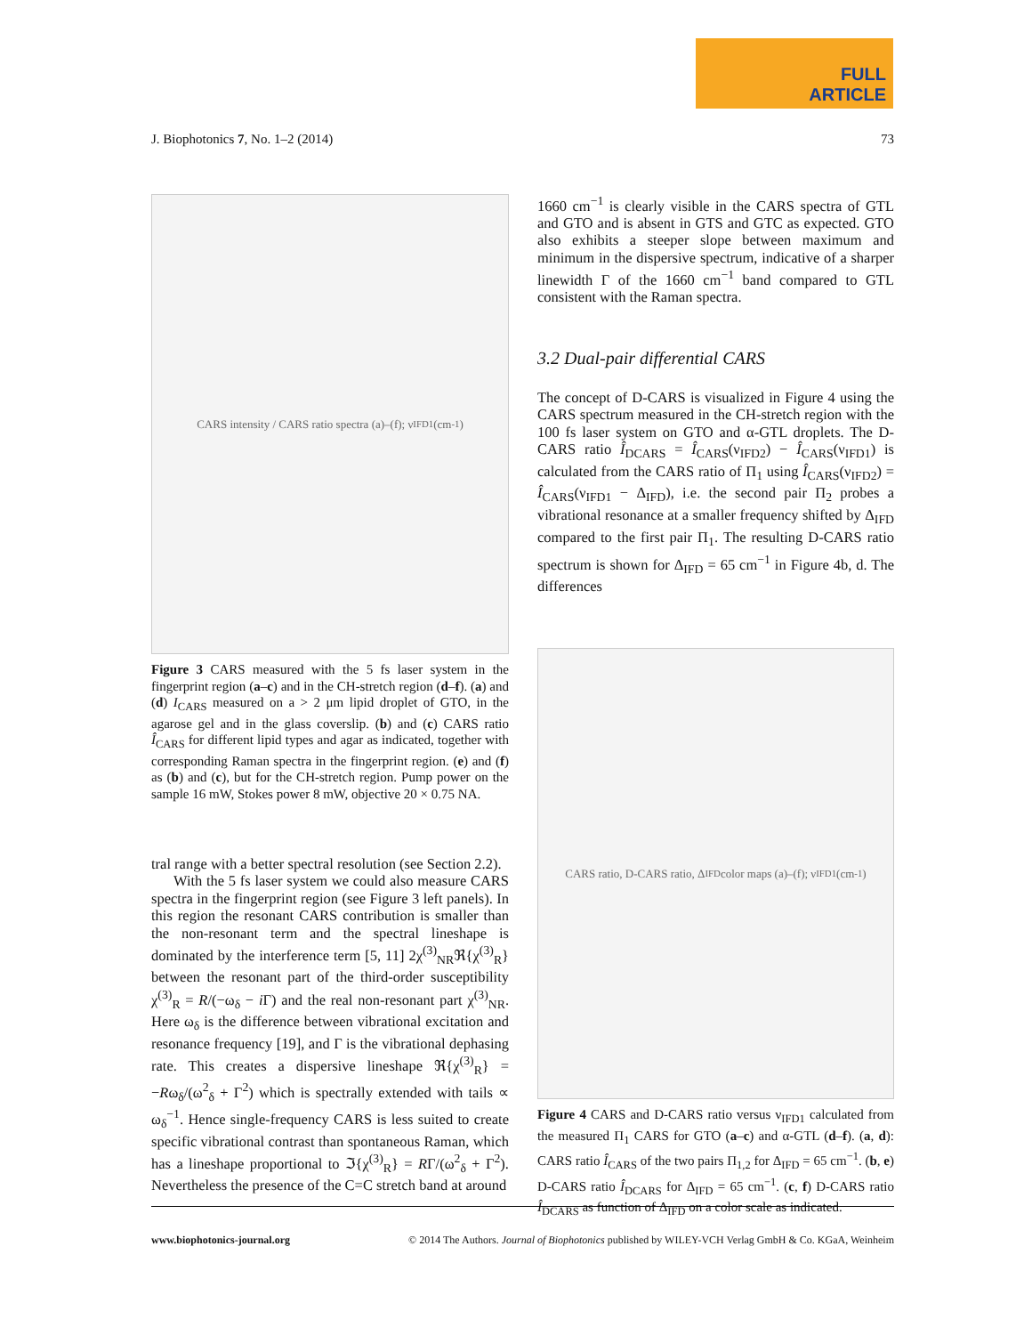FULL
ARTICLE
J. Biophotonics 7, No. 1–2 (2014) 73
CARS intensity / CARS ratio spectra (a)–(f); ν<sub>IFD1</sub> (cm<sup>-1</sup>)
Figure 3 CARS measured with the 5 fs laser system in the fingerprint region (a–c) and in the CH-stretch region (d–f). (a) and (d) I<sub>CARS</sub> measured on a > 2 μm lipid droplet of GTO, in the agarose gel and in the glass coverslip. (b) and (c) CARS ratio Î<sub>CARS</sub> for different lipid types and agar as indicated, together with corresponding Raman spectra in the fingerprint region. (e) and (f) as (b) and (c), but for the CH-stretch region. Pump power on the sample 16 mW, Stokes power 8 mW, objective 20 × 0.75 NA.
tral range with a better spectral resolution (see Section 2.2).
With the 5 fs laser system we could also measure CARS spectra in the fingerprint region (see Figure 3 left panels). In this region the resonant CARS contribution is smaller than the non-resonant term and the spectral lineshape is dominated by the interference term [5, 11] 2χ<sup>(3)</sup><sub>NR</sub>ℜ{χ<sup>(3)</sup><sub>R</sub>} between the resonant part of the third-order susceptibility χ<sup>(3)</sup><sub>R</sub> = R/(−ω<sub>δ</sub> − i Γ) and the real non-resonant part χ<sup>(3)</sup><sub>NR</sub>. Here ω<sub>δ</sub> is the difference between vibrational excitation and resonance frequency [19], and Γ is the vibrational dephasing rate. This creates a dispersive lineshape ℜ{χ<sup>(3)</sup><sub>R</sub>} = −Rω<sub>δ</sub>/(ω<sup>2</sup><sub>δ</sub> + Γ<sup>2</sup>) which is spectrally extended with tails ∝ ω<sub>δ</sub><sup>−1</sup>. Hence single-frequency CARS is less suited to create specific vibrational contrast than spontaneous Raman, which has a lineshape proportional to ℑ{χ<sup>(3)</sup><sub>R</sub>} = RΓ/(ω<sup>2</sup><sub>δ</sub> + Γ<sup>2</sup>). Nevertheless the presence of the C=C stretch band at around
1660 cm<sup>−1</sup> is clearly visible in the CARS spectra of GTL and GTO and is absent in GTS and GTC as expected. GTO also exhibits a steeper slope between maximum and minimum in the dispersive spectrum, indicative of a sharper linewidth Γ of the 1660 cm<sup>−1</sup> band compared to GTL consistent with the Raman spectra.
3.2 Dual-pair differential CARS
The concept of D-CARS is visualized in Figure 4 using the CARS spectrum measured in the CH-stretch region with the 100 fs laser system on GTO and α-GTL droplets. The D-CARS ratio Î<sub>DCARS</sub> = Î<sub>CARS</sub>(ν<sub>IFD2</sub>) − Î<sub>CARS</sub>(ν<sub>IFD1</sub>) is calculated from the CARS ratio of Π<sub>1</sub> using Î<sub>CARS</sub>(ν<sub>IFD2</sub>) = Î<sub>CARS</sub>(ν<sub>IFD1</sub> − Δ<sub>IFD</sub>), i.e. the second pair Π<sub>2</sub> probes a vibrational resonance at a smaller frequency shifted by Δ<sub>IFD</sub> compared to the first pair Π<sub>1</sub>. The resulting D-CARS ratio spectrum is shown for Δ<sub>IFD</sub> = 65 cm<sup>−1</sup> in Figure 4b, d. The differences
CARS ratio, D-CARS ratio, Δ<sub>IFD</sub> color maps (a)–(f); ν<sub>IFD1</sub> (cm<sup>-1</sup>)
Figure 4 CARS and D-CARS ratio versus ν<sub>IFD1</sub> calculated from the measured Π<sub>1</sub> CARS for GTO (a–c) and α-GTL (d–f). (a, d): CARS ratio Î<sub>CARS</sub> of the two pairs Π<sub>1,2</sub> for Δ<sub>IFD</sub> = 65 cm<sup>−1</sup>. (b, e) D-CARS ratio Î<sub>DCARS</sub> for Δ<sub>IFD</sub> = 65 cm<sup>−1</sup>. (c, f) D-CARS ratio Î<sub>DCARS</sub> as function of Δ<sub>IFD</sub> on a color scale as indicated.
www.biophotonics-journal.org © 2014 The Authors. Journal of Biophotonics published by WILEY-VCH Verlag GmbH & Co. KGaA, Weinheim